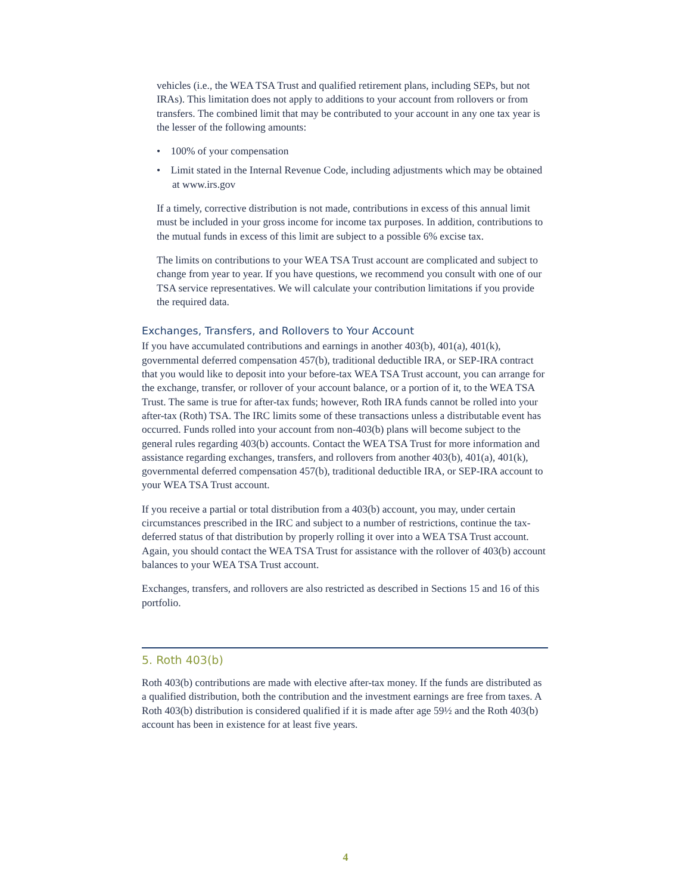vehicles (i.e., the WEA TSA Trust and qualified retirement plans, including SEPs, but not IRAs). This limitation does not apply to additions to your account from rollovers or from transfers. The combined limit that may be contributed to your account in any one tax year is the lesser of the following amounts:
• 100% of your compensation
• Limit stated in the Internal Revenue Code, including adjustments which may be obtained at www.irs.gov
If a timely, corrective distribution is not made, contributions in excess of this annual limit must be included in your gross income for income tax purposes. In addition, contributions to the mutual funds in excess of this limit are subject to a possible 6% excise tax.
The limits on contributions to your WEA TSA Trust account are complicated and subject to change from year to year. If you have questions, we recommend you consult with one of our TSA service representatives. We will calculate your contribution limitations if you provide the required data.
Exchanges, Transfers, and Rollovers to Your Account
If you have accumulated contributions and earnings in another 403(b), 401(a), 401(k), governmental deferred compensation 457(b), traditional deductible IRA, or SEP-IRA contract that you would like to deposit into your before-tax WEA TSA Trust account, you can arrange for the exchange, transfer, or rollover of your account balance, or a portion of it, to the WEA TSA Trust. The same is true for after-tax funds; however, Roth IRA funds cannot be rolled into your after-tax (Roth) TSA. The IRC limits some of these transactions unless a distributable event has occurred. Funds rolled into your account from non-403(b) plans will become subject to the general rules regarding 403(b) accounts. Contact the WEA TSA Trust for more information and assistance regarding exchanges, transfers, and rollovers from another 403(b), 401(a), 401(k), governmental deferred compensation 457(b), traditional deductible IRA, or SEP-IRA account to your WEA TSA Trust account.
If you receive a partial or total distribution from a 403(b) account, you may, under certain circumstances prescribed in the IRC and subject to a number of restrictions, continue the tax-deferred status of that distribution by properly rolling it over into a WEA TSA Trust account. Again, you should contact the WEA TSA Trust for assistance with the rollover of 403(b) account balances to your WEA TSA Trust account.
Exchanges, transfers, and rollovers are also restricted as described in Sections 15 and 16 of this portfolio.
5. Roth 403(b)
Roth 403(b) contributions are made with elective after-tax money. If the funds are distributed as a qualified distribution, both the contribution and the investment earnings are free from taxes. A Roth 403(b) distribution is considered qualified if it is made after age 59½ and the Roth 403(b) account has been in existence for at least five years.
4